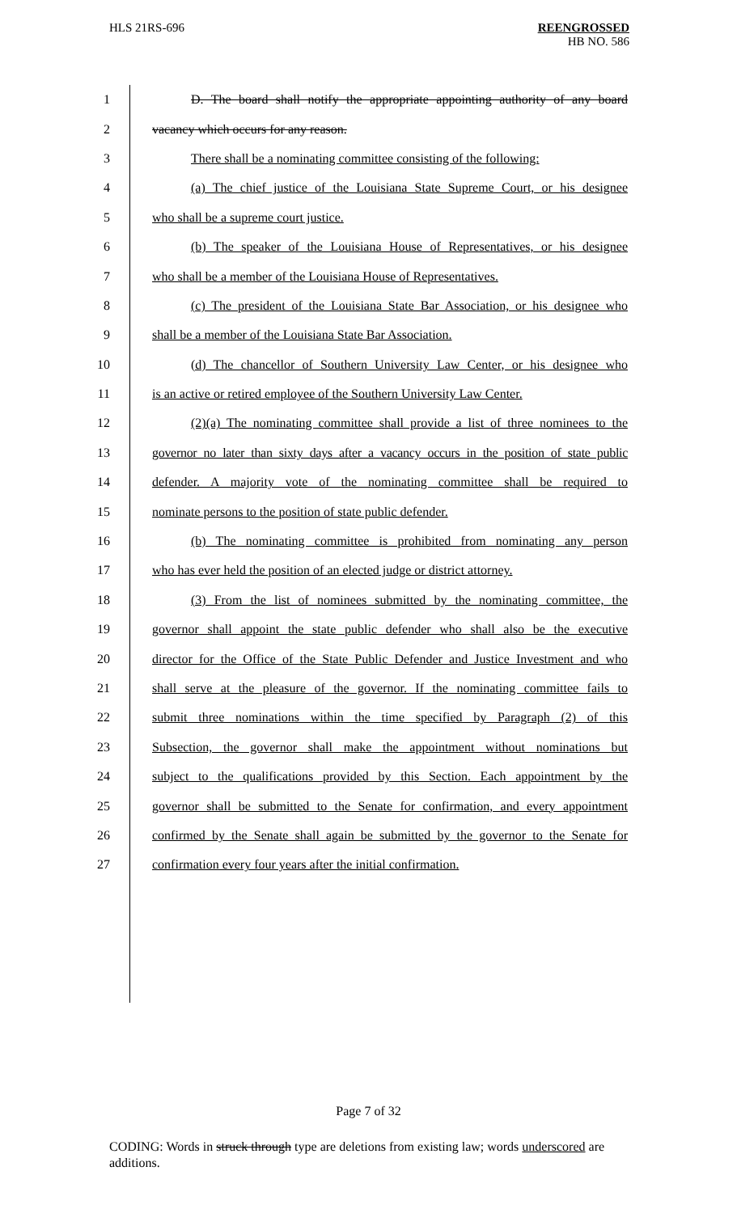HLS 21RS-696
REENGROSSED
HB NO. 586
1 D. The board shall notify the appropriate appointing authority of any board
2 vacancy which occurs for any reason.
3 There shall be a nominating committee consisting of the following:
4 (a) The chief justice of the Louisiana State Supreme Court, or his designee
5 who shall be a supreme court justice.
6 (b) The speaker of the Louisiana House of Representatives, or his designee
7 who shall be a member of the Louisiana House of Representatives.
8 (c) The president of the Louisiana State Bar Association, or his designee who
9 shall be a member of the Louisiana State Bar Association.
10 (d) The chancellor of Southern University Law Center, or his designee who
11 is an active or retired employee of the Southern University Law Center.
12 (2)(a) The nominating committee shall provide a list of three nominees to the
13 governor no later than sixty days after a vacancy occurs in the position of state public
14 defender. A majority vote of the nominating committee shall be required to
15 nominate persons to the position of state public defender.
16 (b) The nominating committee is prohibited from nominating any person
17 who has ever held the position of an elected judge or district attorney.
18 (3) From the list of nominees submitted by the nominating committee, the
19 governor shall appoint the state public defender who shall also be the executive
20 director for the Office of the State Public Defender and Justice Investment and who
21 shall serve at the pleasure of the governor. If the nominating committee fails to
22 submit three nominations within the time specified by Paragraph (2) of this
23 Subsection, the governor shall make the appointment without nominations but
24 subject to the qualifications provided by this Section. Each appointment by the
25 governor shall be submitted to the Senate for confirmation, and every appointment
26 confirmed by the Senate shall again be submitted by the governor to the Senate for
27 confirmation every four years after the initial confirmation.
Page 7 of 32
CODING: Words in struck through type are deletions from existing law; words underscored are additions.